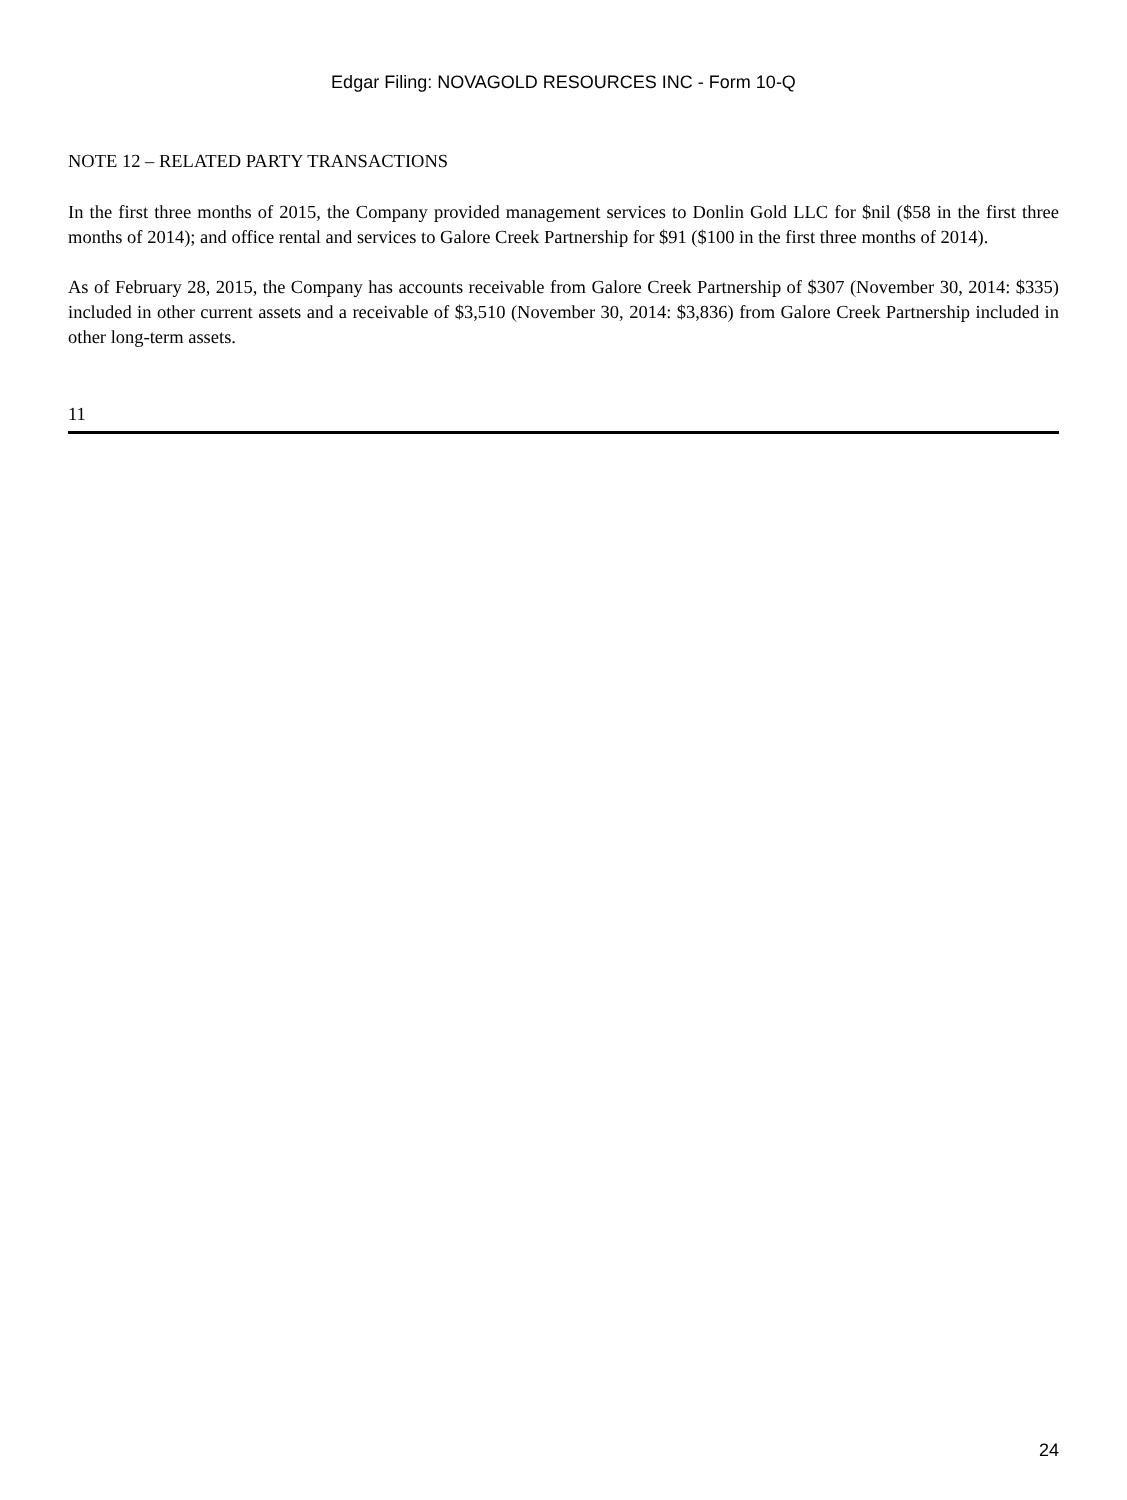Edgar Filing: NOVAGOLD RESOURCES INC - Form 10-Q
NOTE 12 – RELATED PARTY TRANSACTIONS
In the first three months of 2015, the Company provided management services to Donlin Gold LLC for $nil ($58 in the first three months of 2014); and office rental and services to Galore Creek Partnership for $91 ($100 in the first three months of 2014).
As of February 28, 2015, the Company has accounts receivable from Galore Creek Partnership of $307 (November 30, 2014: $335) included in other current assets and a receivable of $3,510 (November 30, 2014: $3,836) from Galore Creek Partnership included in other long-term assets.
11
24